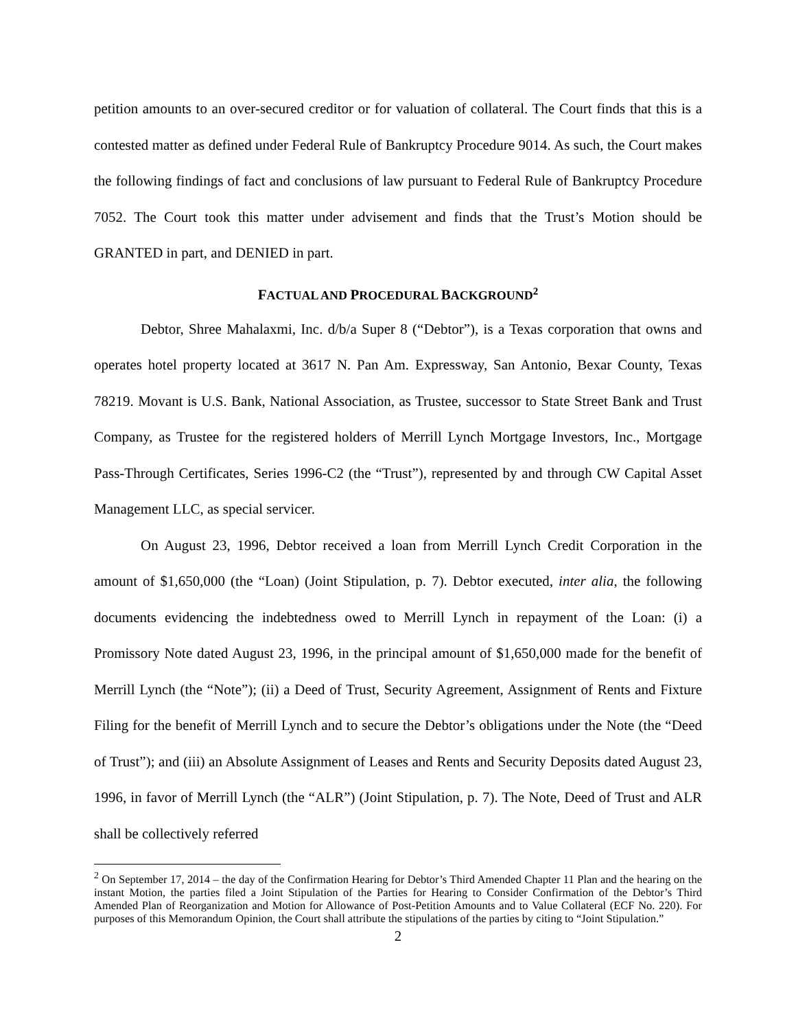petition amounts to an over-secured creditor or for valuation of collateral. The Court finds that this is a contested matter as defined under Federal Rule of Bankruptcy Procedure 9014. As such, the Court makes the following findings of fact and conclusions of law pursuant to Federal Rule of Bankruptcy Procedure 7052. The Court took this matter under advisement and finds that the Trust’s Motion should be GRANTED in part, and DENIED in part.
FACTUAL AND PROCEDURAL BACKGROUND<sup>2</sup>
Debtor, Shree Mahalaxmi, Inc. d/b/a Super 8 (“Debtor”), is a Texas corporation that owns and operates hotel property located at 3617 N. Pan Am. Expressway, San Antonio, Bexar County, Texas 78219. Movant is U.S. Bank, National Association, as Trustee, successor to State Street Bank and Trust Company, as Trustee for the registered holders of Merrill Lynch Mortgage Investors, Inc., Mortgage Pass-Through Certificates, Series 1996-C2 (the “Trust”), represented by and through CW Capital Asset Management LLC, as special servicer.
On August 23, 1996, Debtor received a loan from Merrill Lynch Credit Corporation in the amount of $1,650,000 (the “Loan) (Joint Stipulation, p. 7). Debtor executed, inter alia, the following documents evidencing the indebtedness owed to Merrill Lynch in repayment of the Loan: (i) a Promissory Note dated August 23, 1996, in the principal amount of $1,650,000 made for the benefit of Merrill Lynch (the “Note”); (ii) a Deed of Trust, Security Agreement, Assignment of Rents and Fixture Filing for the benefit of Merrill Lynch and to secure the Debtor’s obligations under the Note (the “Deed of Trust”); and (iii) an Absolute Assignment of Leases and Rents and Security Deposits dated August 23, 1996, in favor of Merrill Lynch (the “ALR”) (Joint Stipulation, p. 7). The Note, Deed of Trust and ALR shall be collectively referred
<sup>2</sup> On September 17, 2014 – the day of the Confirmation Hearing for Debtor’s Third Amended Chapter 11 Plan and the hearing on the instant Motion, the parties filed a Joint Stipulation of the Parties for Hearing to Consider Confirmation of the Debtor’s Third Amended Plan of Reorganization and Motion for Allowance of Post-Petition Amounts and to Value Collateral (ECF No. 220). For purposes of this Memorandum Opinion, the Court shall attribute the stipulations of the parties by citing to “Joint Stipulation.”
2